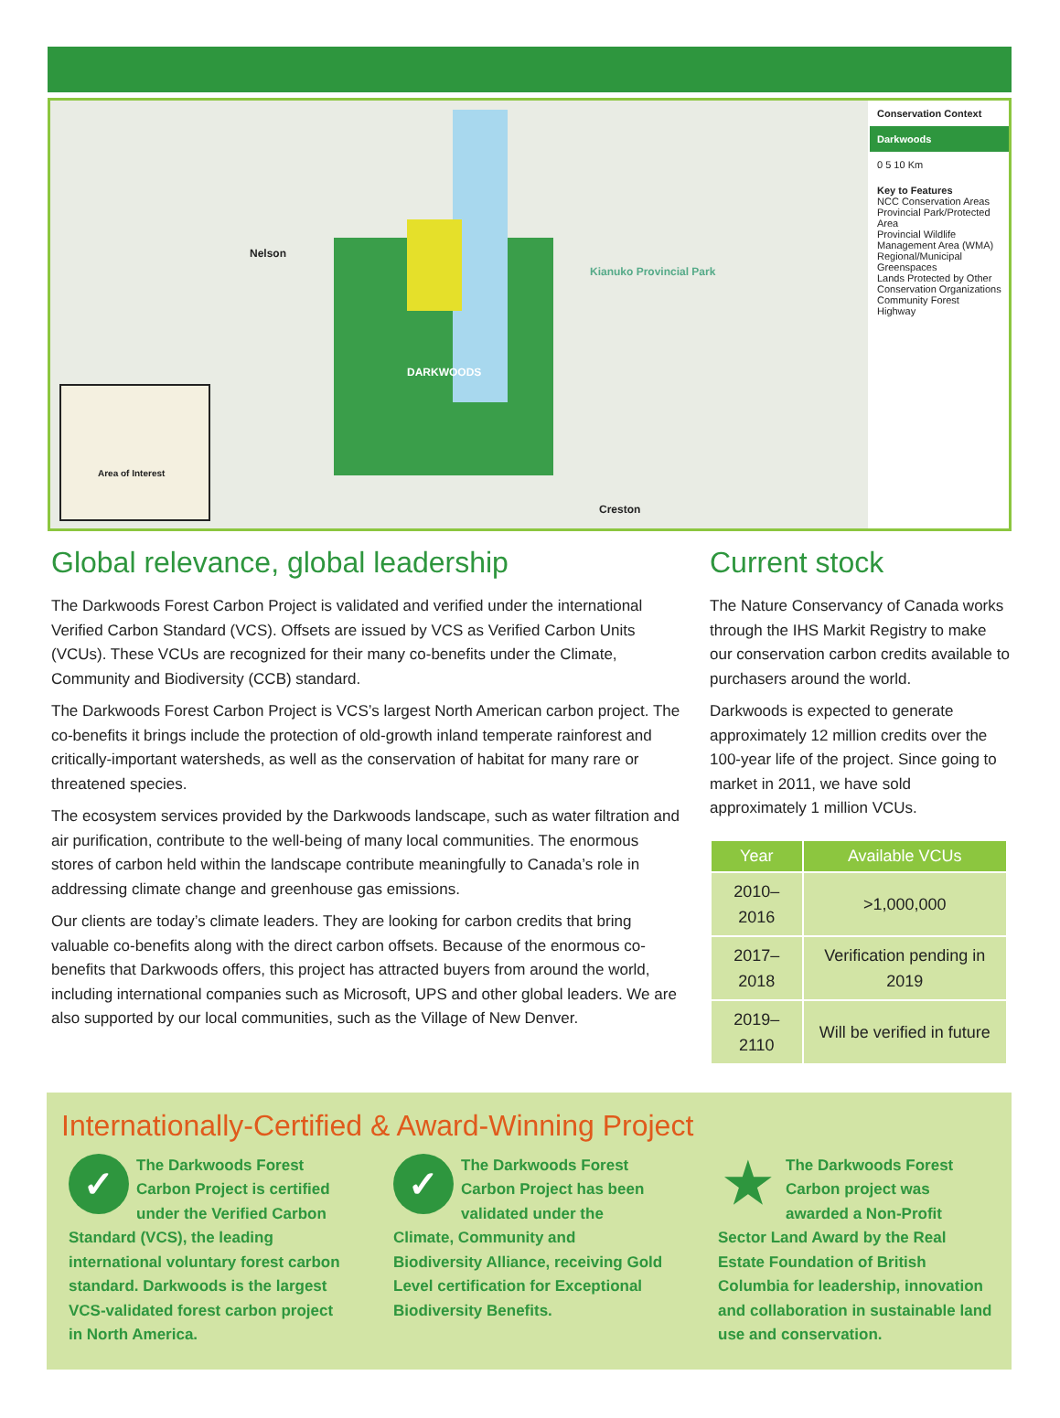Nelson
DARKWOODS
Kianuko Provincial Park
Creston
Area of Interest
Conservation Context
Darkwoods
0 5 10 Km
Key to Features
NCC Conservation Areas
Provincial Park/Protected Area
Provincial Wildlife Management Area (WMA)
Regional/Municipal Greenspaces
Lands Protected by Other Conservation Organizations
Community Forest
Highway
Global relevance, global leadership
The Darkwoods Forest Carbon Project is validated and verified under the international Verified Carbon Standard (VCS). Offsets are issued by VCS as Verified Carbon Units (VCUs). These VCUs are recognized for their many co-benefits under the Climate, Community and Biodiversity (CCB) standard.
The Darkwoods Forest Carbon Project is VCS’s largest North American carbon project. The co-benefits it brings include the protection of old-growth inland temperate rainforest and critically-important watersheds, as well as the conservation of habitat for many rare or threatened species.
The ecosystem services provided by the Darkwoods landscape, such as water filtration and air purification, contribute to the well-being of many local communities. The enormous stores of carbon held within the landscape contribute meaningfully to Canada’s role in addressing climate change and greenhouse gas emissions.
Our clients are today’s climate leaders. They are looking for carbon credits that bring valuable co-benefits along with the direct carbon offsets. Because of the enormous co-benefits that Darkwoods offers, this project has attracted buyers from around the world, including international companies such as Microsoft, UPS and other global leaders. We are also supported by our local communities, such as the Village of New Denver.
Current stock
The Nature Conservancy of Canada works through the IHS Markit Registry to make our conservation carbon credits available to purchasers around the world.
Darkwoods is expected to generate approximately 12 million credits over the 100-year life of the project. Since going to market in 2011, we have sold approximately 1 million VCUs.
| Year | Available VCUs |
| --- | --- |
| 2010–2016 | >1,000,000 |
| 2017–2018 | Verification pending in 2019 |
| 2019–2110 | Will be verified in future |
Internationally-Certified & Award-Winning Project
✓
The Darkwoods Forest Carbon Project is certified under the Verified Carbon Standard (VCS), the leading international voluntary forest carbon standard. Darkwoods is the largest VCS-validated forest carbon project in North America.
✓
The Darkwoods Forest Carbon Project has been validated under the Climate, Community and Biodiversity Alliance, receiving Gold Level certification for Exceptional Biodiversity Benefits.
★
The Darkwoods Forest Carbon project was awarded a Non-Profit Sector Land Award by the Real Estate Foundation of British Columbia for leadership, innovation and collaboration in sustainable land use and conservation.